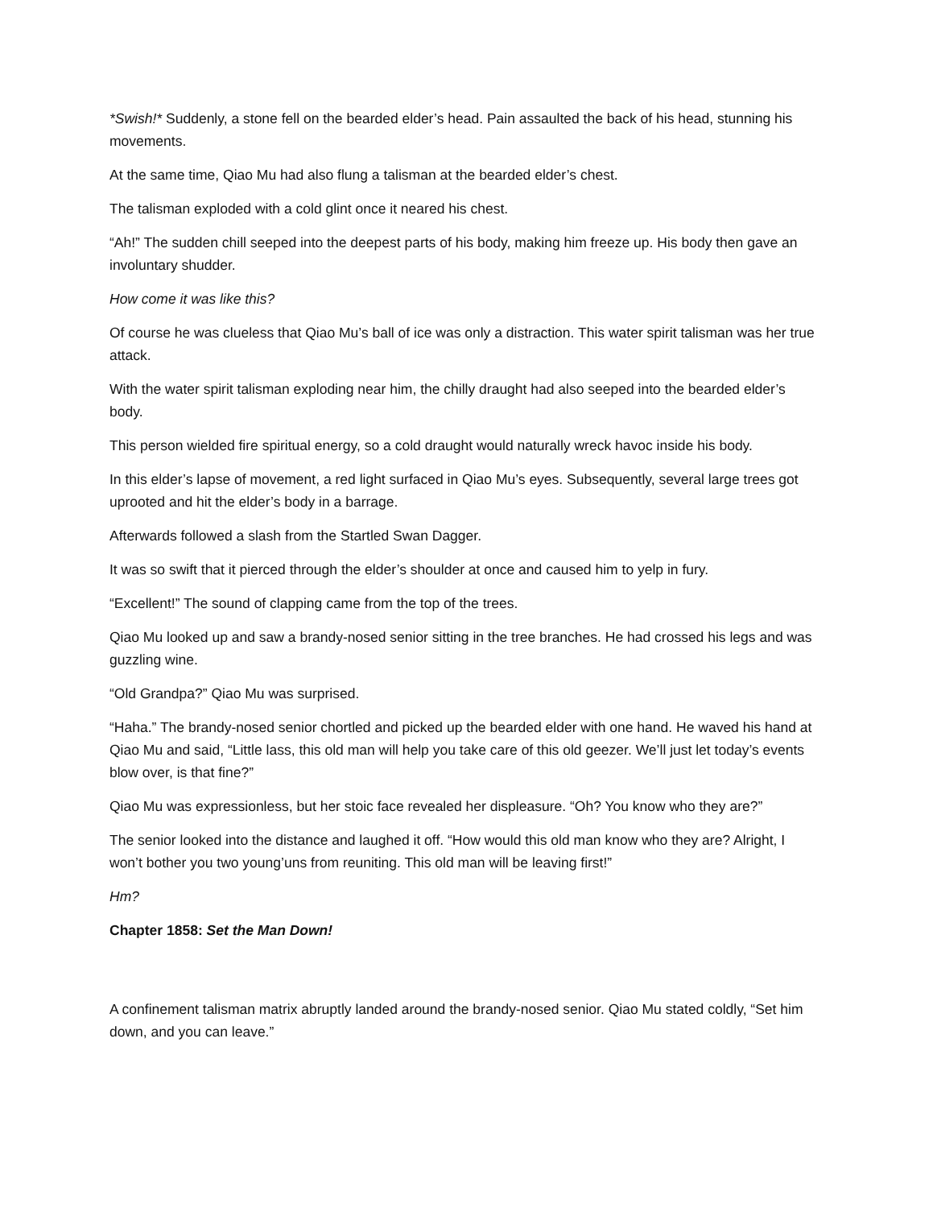*Swish!* Suddenly, a stone fell on the bearded elder’s head. Pain assaulted the back of his head, stunning his movements.
At the same time, Qiao Mu had also flung a talisman at the bearded elder’s chest.
The talisman exploded with a cold glint once it neared his chest.
“Ah!” The sudden chill seeped into the deepest parts of his body, making him freeze up. His body then gave an involuntary shudder.
How come it was like this?
Of course he was clueless that Qiao Mu’s ball of ice was only a distraction. This water spirit talisman was her true attack.
With the water spirit talisman exploding near him, the chilly draught had also seeped into the bearded elder’s body.
This person wielded fire spiritual energy, so a cold draught would naturally wreck havoc inside his body.
In this elder’s lapse of movement, a red light surfaced in Qiao Mu’s eyes. Subsequently, several large trees got uprooted and hit the elder’s body in a barrage.
Afterwards followed a slash from the Startled Swan Dagger.
It was so swift that it pierced through the elder’s shoulder at once and caused him to yelp in fury.
“Excellent!” The sound of clapping came from the top of the trees.
Qiao Mu looked up and saw a brandy-nosed senior sitting in the tree branches. He had crossed his legs and was guzzling wine.
“Old Grandpa?” Qiao Mu was surprised.
“Haha.” The brandy-nosed senior chortled and picked up the bearded elder with one hand. He waved his hand at Qiao Mu and said, “Little lass, this old man will help you take care of this old geezer. We’ll just let today’s events blow over, is that fine?”
Qiao Mu was expressionless, but her stoic face revealed her displeasure. “Oh? You know who they are?”
The senior looked into the distance and laughed it off. “How would this old man know who they are? Alright, I won’t bother you two young’uns from reuniting. This old man will be leaving first!”
Hm?
Chapter 1858: Set the Man Down!
A confinement talisman matrix abruptly landed around the brandy-nosed senior. Qiao Mu stated coldly, “Set him down, and you can leave.”